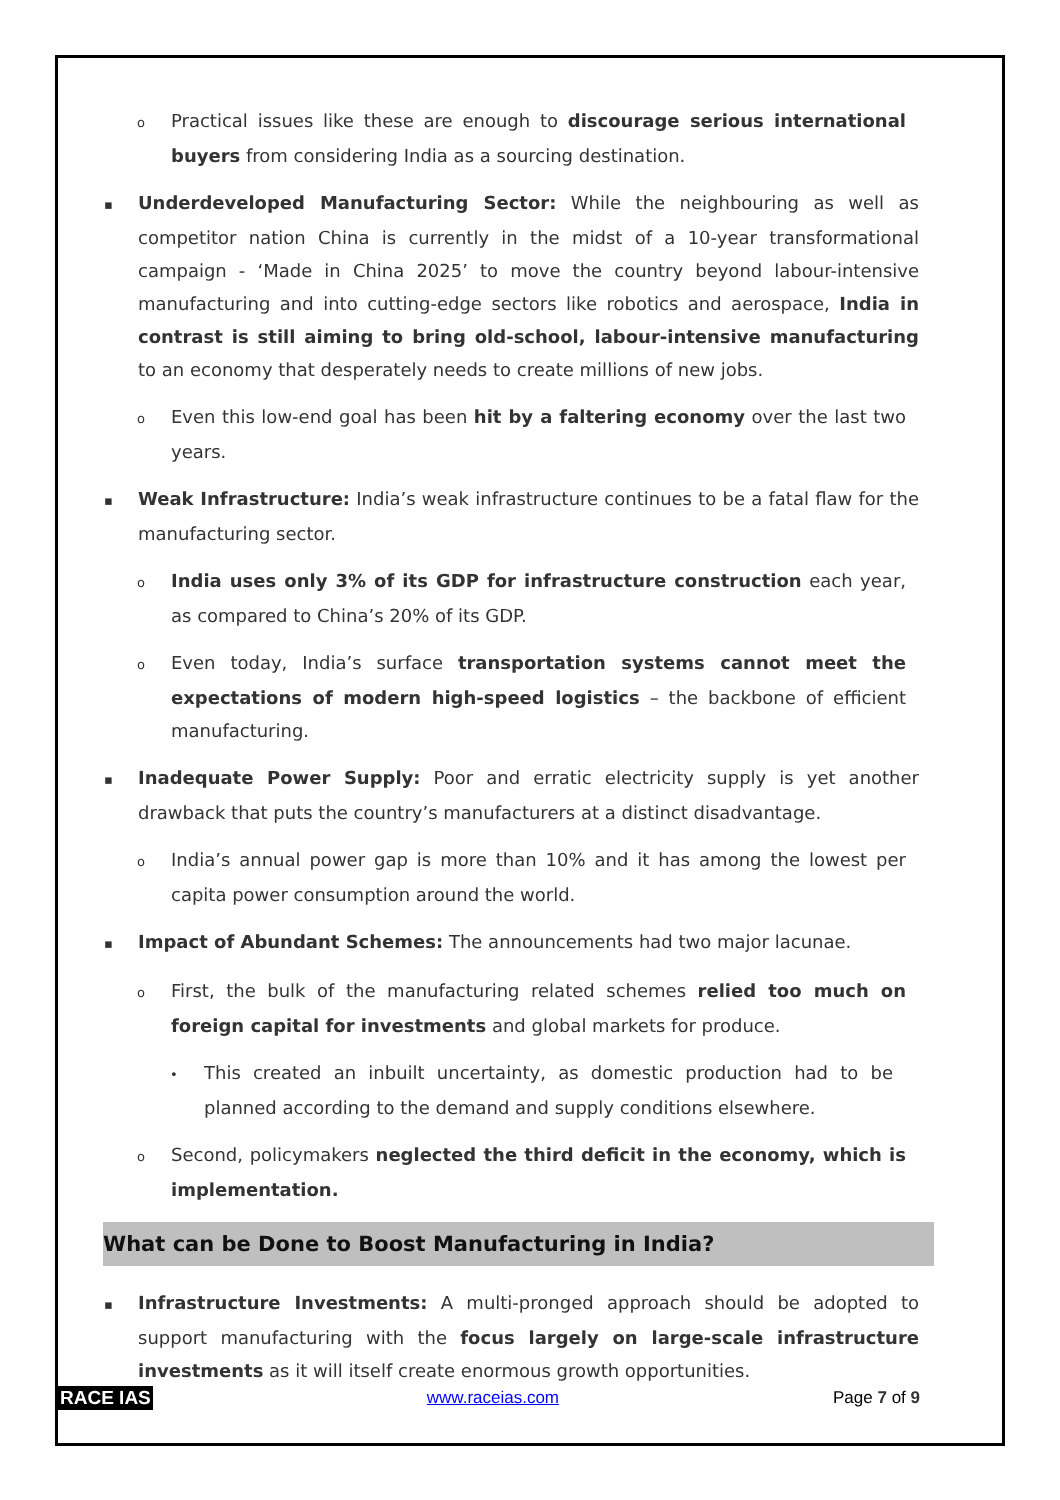o Practical issues like these are enough to discourage serious international buyers from considering India as a sourcing destination.
▪ Underdeveloped Manufacturing Sector: While the neighbouring as well as competitor nation China is currently in the midst of a 10-year transformational campaign - ‘Made in China 2025’ to move the country beyond labour-intensive manufacturing and into cutting-edge sectors like robotics and aerospace, India in contrast is still aiming to bring old-school, labour-intensive manufacturing to an economy that desperately needs to create millions of new jobs.
o Even this low-end goal has been hit by a faltering economy over the last two years.
▪ Weak Infrastructure: India’s weak infrastructure continues to be a fatal flaw for the manufacturing sector.
o India uses only 3% of its GDP for infrastructure construction each year, as compared to China’s 20% of its GDP.
o Even today, India’s surface transportation systems cannot meet the expectations of modern high-speed logistics – the backbone of efficient manufacturing.
▪ Inadequate Power Supply: Poor and erratic electricity supply is yet another drawback that puts the country’s manufacturers at a distinct disadvantage.
o India’s annual power gap is more than 10% and it has among the lowest per capita power consumption around the world.
▪ Impact of Abundant Schemes: The announcements had two major lacunae.
o First, the bulk of the manufacturing related schemes relied too much on foreign capital for investments and global markets for produce.
• This created an inbuilt uncertainty, as domestic production had to be planned according to the demand and supply conditions elsewhere.
o Second, policymakers neglected the third deficit in the economy, which is implementation.
What can be Done to Boost Manufacturing in India?
▪ Infrastructure Investments: A multi-pronged approach should be adopted to support manufacturing with the focus largely on large-scale infrastructure investments as it will itself create enormous growth opportunities.
RACE IAS www.raceias.com Page 7 of 9